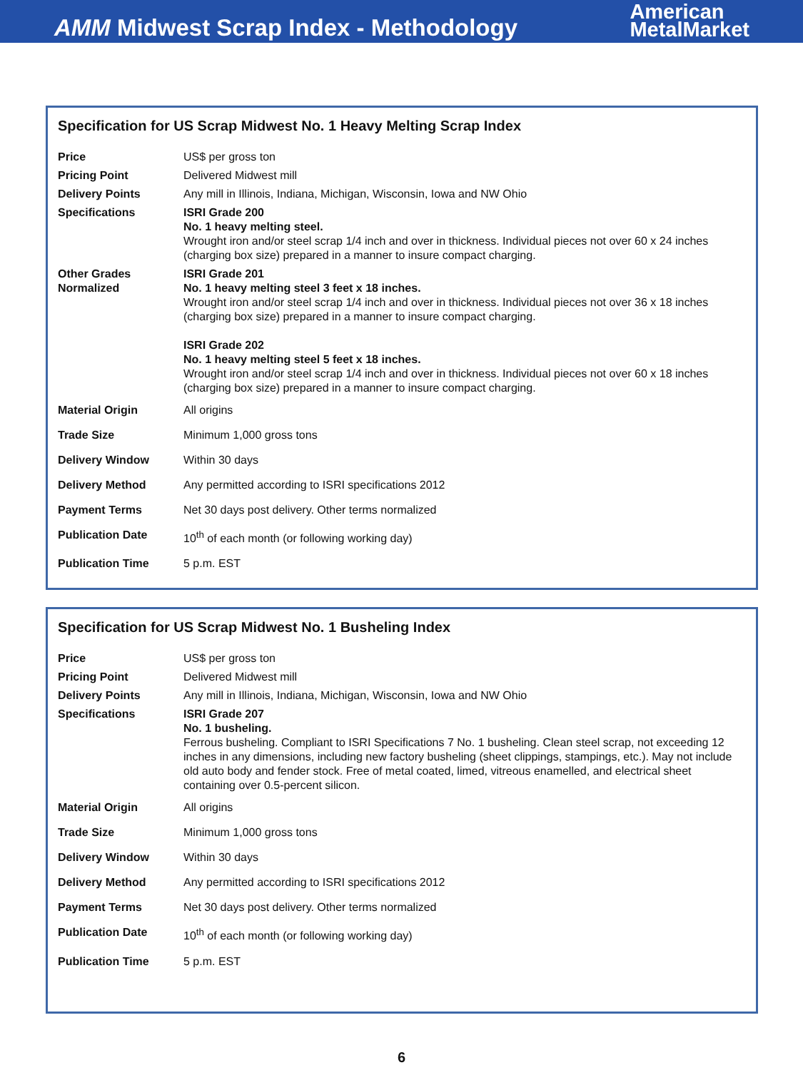AMM Midwest Scrap Index - Methodology
American
MetalMarket
Specification for US Scrap Midwest No. 1 Heavy Melting Scrap Index
| Price | US$ per gross ton |
| Pricing Point | Delivered Midwest mill |
| Delivery Points | Any mill in Illinois, Indiana, Michigan, Wisconsin, Iowa and NW Ohio |
| Specifications | ISRI Grade 200 No. 1 heavy melting steel. Wrought iron and/or steel scrap 1/4 inch and over in thickness. Individual pieces not over 60 x 24 inches (charging box size) prepared in a manner to insure compact charging. |
| Other Grades Normalized | ISRI Grade 201 No. 1 heavy melting steel 3 feet x 18 inches. Wrought iron and/or steel scrap 1/4 inch and over in thickness. Individual pieces not over 36 x 18 inches (charging box size) prepared in a manner to insure compact charging. ISRI Grade 202 No. 1 heavy melting steel 5 feet x 18 inches. Wrought iron and/or steel scrap 1/4 inch and over in thickness. Individual pieces not over 60 x 18 inches (charging box size) prepared in a manner to insure compact charging. |
| Material Origin | All origins |
| Trade Size | Minimum 1,000 gross tons |
| Delivery Window | Within 30 days |
| Delivery Method | Any permitted according to ISRI specifications 2012 |
| Payment Terms | Net 30 days post delivery. Other terms normalized |
| Publication Date | 10<sup>th</sup> of each month (or following working day) |
| Publication Time | 5 p.m. EST |
Specification for US Scrap Midwest No. 1 Busheling Index
| Price | US$ per gross ton |
| Pricing Point | Delivered Midwest mill |
| Delivery Points | Any mill in Illinois, Indiana, Michigan, Wisconsin, Iowa and NW Ohio |
| Specifications | ISRI Grade 207 No. 1 busheling. Ferrous busheling. Compliant to ISRI Specifications 7 No. 1 busheling. Clean steel scrap, not exceeding 12 inches in any dimensions, including new factory busheling (sheet clippings, stampings, etc.). May not include old auto body and fender stock. Free of metal coated, limed, vitreous enamelled, and electrical sheet containing over 0.5-percent silicon. |
| Material Origin | All origins |
| Trade Size | Minimum 1,000 gross tons |
| Delivery Window | Within 30 days |
| Delivery Method | Any permitted according to ISRI specifications 2012 |
| Payment Terms | Net 30 days post delivery. Other terms normalized |
| Publication Date | 10<sup>th</sup> of each month (or following working day) |
| Publication Time | 5 p.m. EST |
6